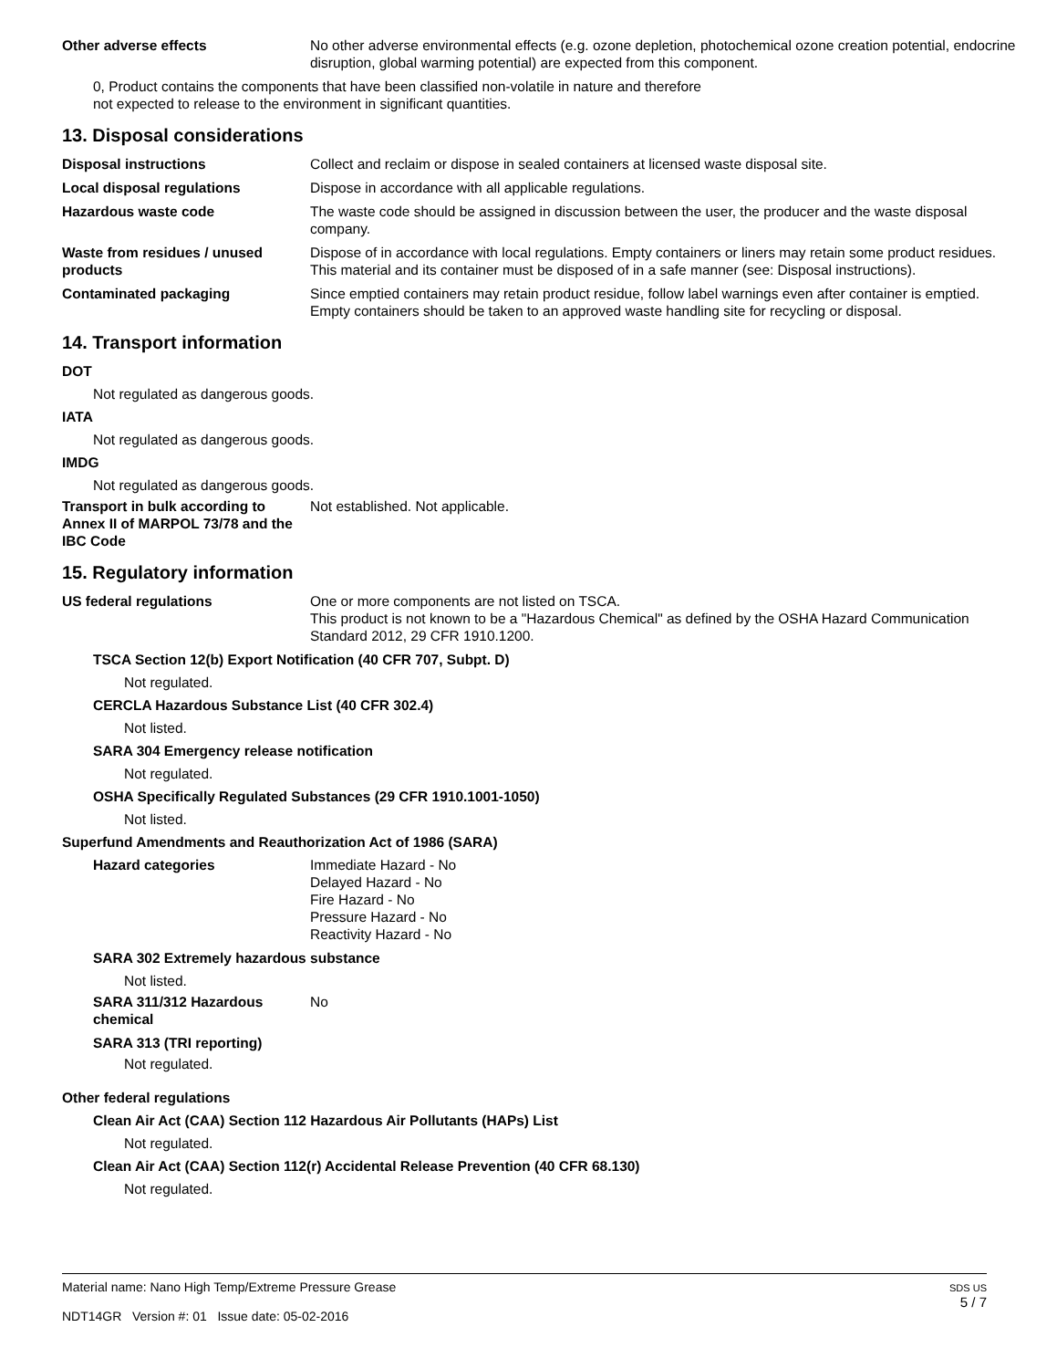Other adverse effects No other adverse environmental effects (e.g. ozone depletion, photochemical ozone creation potential, endocrine disruption, global warming potential) are expected from this component.
0, Product contains the components that have been classified non-volatile in nature and therefore
not expected to release to the environment in significant quantities.
13. Disposal considerations
Disposal instructions Collect and reclaim or dispose in sealed containers at licensed waste disposal site.
Local disposal regulations Dispose in accordance with all applicable regulations.
Hazardous waste code The waste code should be assigned in discussion between the user, the producer and the waste disposal company.
Waste from residues / unused products
Dispose of in accordance with local regulations. Empty containers or liners may retain some product residues. This material and its container must be disposed of in a safe manner (see: Disposal instructions).
Contaminated packaging Since emptied containers may retain product residue, follow label warnings even after container is emptied. Empty containers should be taken to an approved waste handling site for recycling or disposal.
14. Transport information
DOT
Not regulated as dangerous goods.
IATA
Not regulated as dangerous goods.
IMDG
Not regulated as dangerous goods.
Transport in bulk according to Annex II of MARPOL 73/78 and the IBC Code
Not established. Not applicable.
15. Regulatory information
US federal regulations One or more components are not listed on TSCA.
This product is not known to be a "Hazardous Chemical" as defined by the OSHA Hazard Communication Standard 2012, 29 CFR 1910.1200.
TSCA Section 12(b) Export Notification (40 CFR 707, Subpt. D)
Not regulated.
CERCLA Hazardous Substance List (40 CFR 302.4)
Not listed.
SARA 304 Emergency release notification
Not regulated.
OSHA Specifically Regulated Substances (29 CFR 1910.1001-1050)
Not listed.
Superfund Amendments and Reauthorization Act of 1986 (SARA)
Hazard categories Immediate Hazard - No
Delayed Hazard - No
Fire Hazard - No
Pressure Hazard - No
Reactivity Hazard - No
SARA 302 Extremely hazardous substance
Not listed.
SARA 311/312 Hazardous chemical
No
SARA 313 (TRI reporting)
Not regulated.
Other federal regulations
Clean Air Act (CAA) Section 112 Hazardous Air Pollutants (HAPs) List
Not regulated.
Clean Air Act (CAA) Section 112(r) Accidental Release Prevention (40 CFR 68.130)
Not regulated.
Material name: Nano High Temp/Extreme Pressure Grease
NDT14GR Version #: 01 Issue date: 05-02-2016
SDS US
5 / 7